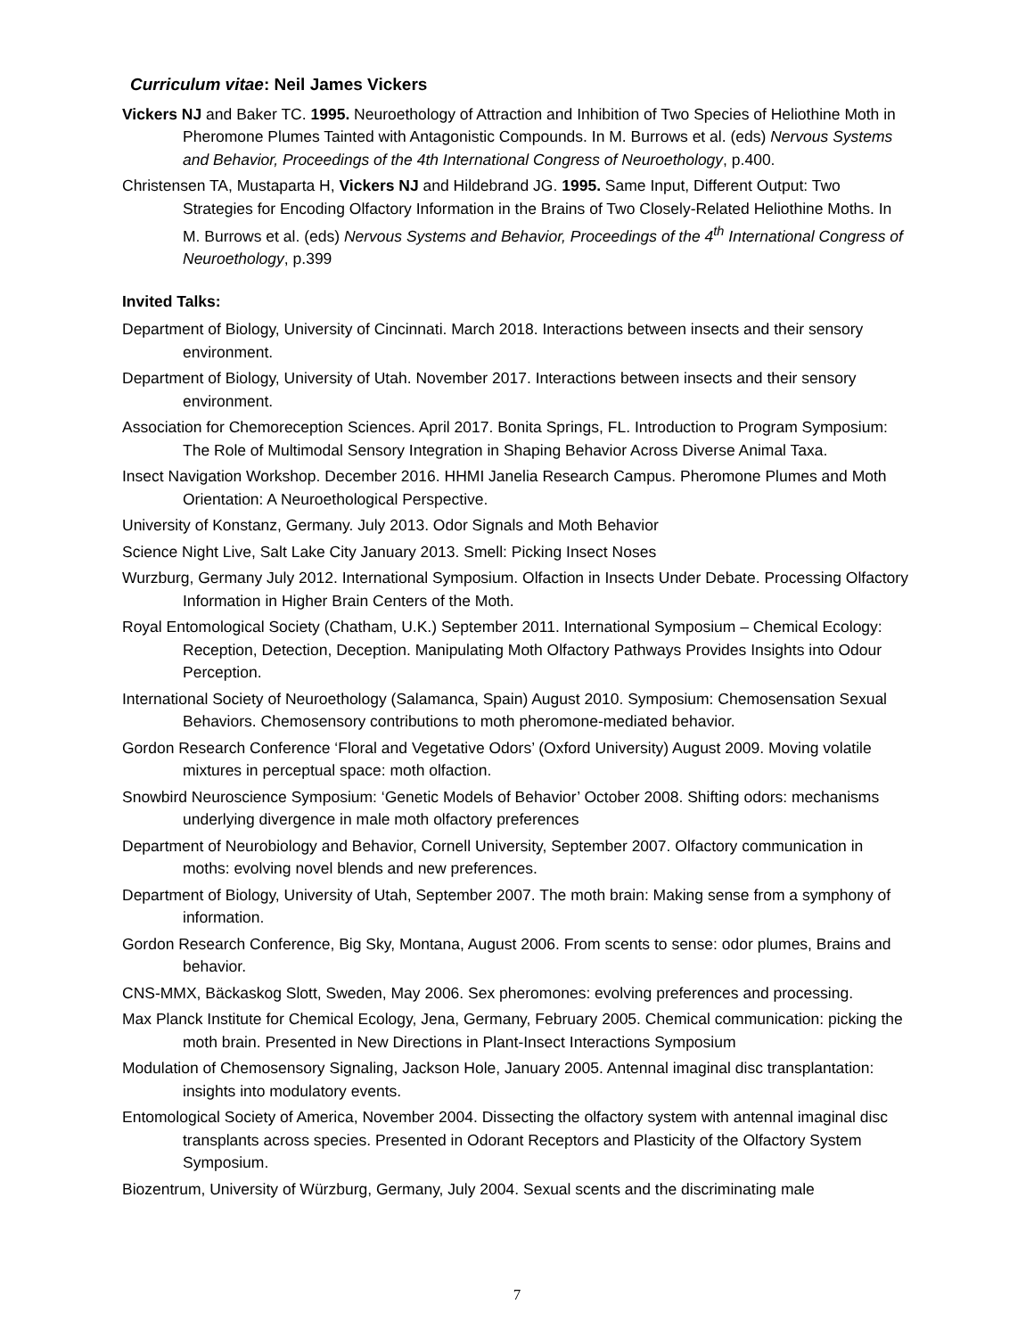Curriculum vitae: Neil James Vickers
Vickers NJ and Baker TC. 1995. Neuroethology of Attraction and Inhibition of Two Species of Heliothine Moth in Pheromone Plumes Tainted with Antagonistic Compounds. In M. Burrows et al. (eds) Nervous Systems and Behavior, Proceedings of the 4th International Congress of Neuroethology, p.400.
Christensen TA, Mustaparta H, Vickers NJ and Hildebrand JG. 1995. Same Input, Different Output: Two Strategies for Encoding Olfactory Information in the Brains of Two Closely-Related Heliothine Moths. In M. Burrows et al. (eds) Nervous Systems and Behavior, Proceedings of the 4<sup>th</sup> International Congress of Neuroethology, p.399
Invited Talks:
Department of Biology, University of Cincinnati. March 2018. Interactions between insects and their sensory environment.
Department of Biology, University of Utah. November 2017. Interactions between insects and their sensory environment.
Association for Chemoreception Sciences. April 2017. Bonita Springs, FL. Introduction to Program Symposium: The Role of Multimodal Sensory Integration in Shaping Behavior Across Diverse Animal Taxa.
Insect Navigation Workshop. December 2016. HHMI Janelia Research Campus. Pheromone Plumes and Moth Orientation: A Neuroethological Perspective.
University of Konstanz, Germany. July 2013. Odor Signals and Moth Behavior
Science Night Live, Salt Lake City January 2013. Smell: Picking Insect Noses
Wurzburg, Germany July 2012. International Symposium. Olfaction in Insects Under Debate. Processing Olfactory Information in Higher Brain Centers of the Moth.
Royal Entomological Society (Chatham, U.K.) September 2011. International Symposium – Chemical Ecology: Reception, Detection, Deception. Manipulating Moth Olfactory Pathways Provides Insights into Odour Perception.
International Society of Neuroethology (Salamanca, Spain) August 2010. Symposium: Chemosensation Sexual Behaviors. Chemosensory contributions to moth pheromone-mediated behavior.
Gordon Research Conference ‘Floral and Vegetative Odors’ (Oxford University) August 2009. Moving volatile mixtures in perceptual space: moth olfaction.
Snowbird Neuroscience Symposium: ‘Genetic Models of Behavior’ October 2008. Shifting odors: mechanisms underlying divergence in male moth olfactory preferences
Department of Neurobiology and Behavior, Cornell University, September 2007. Olfactory communication in moths: evolving novel blends and new preferences.
Department of Biology, University of Utah, September 2007. The moth brain: Making sense from a symphony of information.
Gordon Research Conference, Big Sky, Montana, August 2006. From scents to sense: odor plumes, Brains and behavior.
CNS-MMX, Bäckaskog Slott, Sweden, May 2006. Sex pheromones: evolving preferences and processing.
Max Planck Institute for Chemical Ecology, Jena, Germany, February 2005. Chemical communication: picking the moth brain. Presented in New Directions in Plant-Insect Interactions Symposium
Modulation of Chemosensory Signaling, Jackson Hole, January 2005. Antennal imaginal disc transplantation: insights into modulatory events.
Entomological Society of America, November 2004. Dissecting the olfactory system with antennal imaginal disc transplants across species. Presented in Odorant Receptors and Plasticity of the Olfactory System Symposium.
Biozentrum, University of Würzburg, Germany, July 2004. Sexual scents and the discriminating male
7